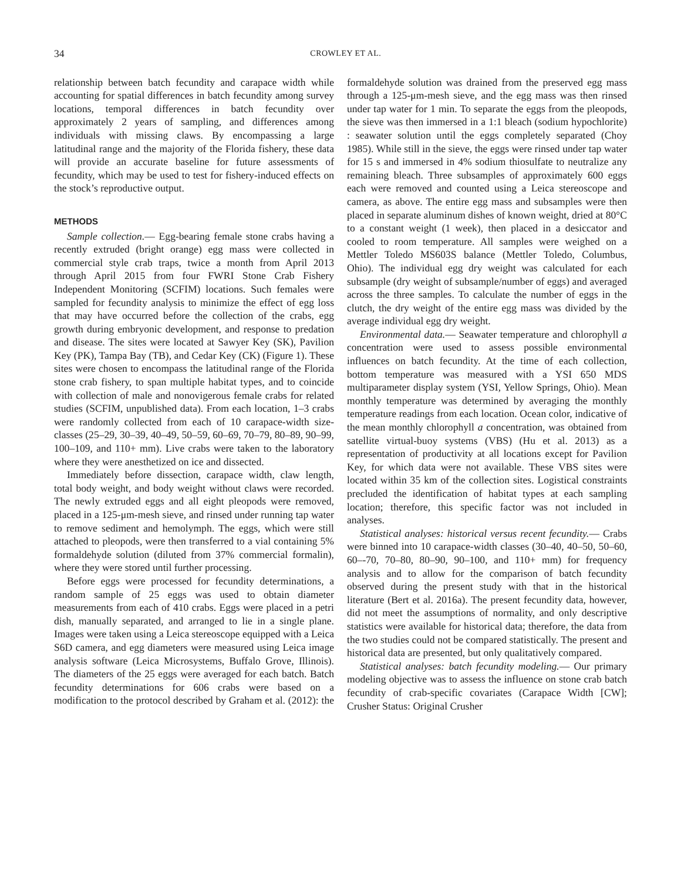34 CROWLEY ET AL.
relationship between batch fecundity and carapace width while accounting for spatial differences in batch fecundity among survey locations, temporal differences in batch fecundity over approximately 2 years of sampling, and differences among individuals with missing claws. By encompassing a large latitudinal range and the majority of the Florida fishery, these data will provide an accurate baseline for future assessments of fecundity, which may be used to test for fishery-induced effects on the stock’s reproductive output.
METHODS
Sample collection.— Egg-bearing female stone crabs having a recently extruded (bright orange) egg mass were collected in commercial style crab traps, twice a month from April 2013 through April 2015 from four FWRI Stone Crab Fishery Independent Monitoring (SCFIM) locations. Such females were sampled for fecundity analysis to minimize the effect of egg loss that may have occurred before the collection of the crabs, egg growth during embryonic development, and response to predation and disease. The sites were located at Sawyer Key (SK), Pavilion Key (PK), Tampa Bay (TB), and Cedar Key (CK) (Figure 1). These sites were chosen to encompass the latitudinal range of the Florida stone crab fishery, to span multiple habitat types, and to coincide with collection of male and nonovigerous female crabs for related studies (SCFIM, unpublished data). From each location, 1–3 crabs were randomly collected from each of 10 carapace-width size-classes (25–29, 30–39, 40–49, 50–59, 60–69, 70–79, 80–89, 90–99, 100–109, and 110+ mm). Live crabs were taken to the laboratory where they were anesthetized on ice and dissected.
Immediately before dissection, carapace width, claw length, total body weight, and body weight without claws were recorded. The newly extruded eggs and all eight pleopods were removed, placed in a 125-μm-mesh sieve, and rinsed under running tap water to remove sediment and hemolymph. The eggs, which were still attached to pleopods, were then transferred to a vial containing 5% formaldehyde solution (diluted from 37% commercial formalin), where they were stored until further processing.
Before eggs were processed for fecundity determinations, a random sample of 25 eggs was used to obtain diameter measurements from each of 410 crabs. Eggs were placed in a petri dish, manually separated, and arranged to lie in a single plane. Images were taken using a Leica stereoscope equipped with a Leica S6D camera, and egg diameters were measured using Leica image analysis software (Leica Microsystems, Buffalo Grove, Illinois). The diameters of the 25 eggs were averaged for each batch. Batch fecundity determinations for 606 crabs were based on a modification to the protocol described by Graham et al. (2012): the formaldehyde solution was drained from the preserved egg mass through a 125-μm-mesh sieve, and the egg mass was then rinsed under tap water for 1 min. To separate the eggs from the pleopods, the sieve was then immersed in a 1:1 bleach (sodium hypochlorite) : seawater solution until the eggs completely separated (Choy 1985). While still in the sieve, the eggs were rinsed under tap water for 15 s and immersed in 4% sodium thiosulfate to neutralize any remaining bleach. Three subsamples of approximately 600 eggs each were removed and counted using a Leica stereoscope and camera, as above. The entire egg mass and subsamples were then placed in separate aluminum dishes of known weight, dried at 80°C to a constant weight (1 week), then placed in a desiccator and cooled to room temperature. All samples were weighed on a Mettler Toledo MS603S balance (Mettler Toledo, Columbus, Ohio). The individual egg dry weight was calculated for each subsample (dry weight of subsample/number of eggs) and averaged across the three samples. To calculate the number of eggs in the clutch, the dry weight of the entire egg mass was divided by the average individual egg dry weight.
Environmental data.— Seawater temperature and chlorophyll a concentration were used to assess possible environmental influences on batch fecundity. At the time of each collection, bottom temperature was measured with a YSI 650 MDS multiparameter display system (YSI, Yellow Springs, Ohio). Mean monthly temperature was determined by averaging the monthly temperature readings from each location. Ocean color, indicative of the mean monthly chlorophyll a concentration, was obtained from satellite virtual-buoy systems (VBS) (Hu et al. 2013) as a representation of productivity at all locations except for Pavilion Key, for which data were not available. These VBS sites were located within 35 km of the collection sites. Logistical constraints precluded the identification of habitat types at each sampling location; therefore, this specific factor was not included in analyses.
Statistical analyses: historical versus recent fecundity.— Crabs were binned into 10 carapace-width classes (30–40, 40–50, 50–60, 60–-70, 70–80, 80–90, 90–100, and 110+ mm) for frequency analysis and to allow for the comparison of batch fecundity observed during the present study with that in the historical literature (Bert et al. 2016a). The present fecundity data, however, did not meet the assumptions of normality, and only descriptive statistics were available for historical data; therefore, the data from the two studies could not be compared statistically. The present and historical data are presented, but only qualitatively compared.
Statistical analyses: batch fecundity modeling.— Our primary modeling objective was to assess the influence on stone crab batch fecundity of crab-specific covariates (Carapace Width [CW]; Crusher Status: Original Crusher